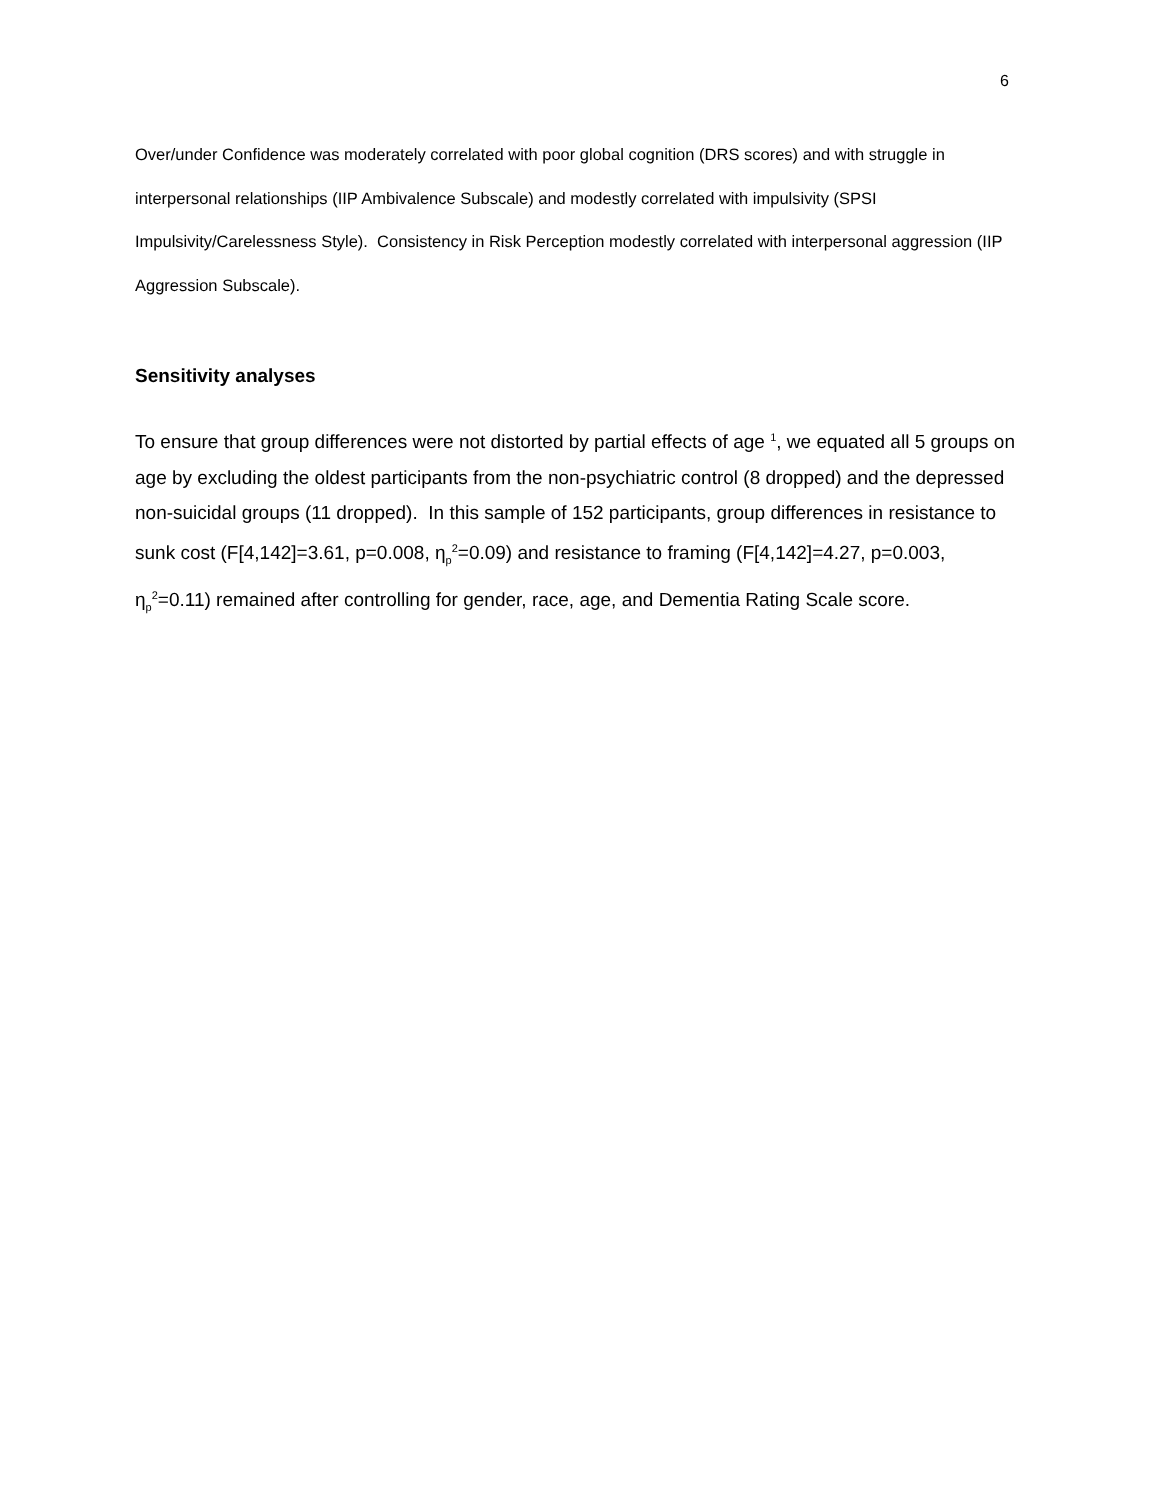6
Over/under Confidence was moderately correlated with poor global cognition (DRS scores) and with struggle in interpersonal relationships (IIP Ambivalence Subscale) and modestly correlated with impulsivity (SPSI Impulsivity/Carelessness Style). Consistency in Risk Perception modestly correlated with interpersonal aggression (IIP Aggression Subscale).
Sensitivity analyses
To ensure that group differences were not distorted by partial effects of age <sup>1</sup>, we equated all 5 groups on age by excluding the oldest participants from the non-psychiatric control (8 dropped) and the depressed non-suicidal groups (11 dropped). In this sample of 152 participants, group differences in resistance to sunk cost (F[4,142]=3.61, p=0.008, η<sub>p</sub><sup>2</sup>=0.09) and resistance to framing (F[4,142]=4.27, p=0.003, η<sub>p</sub><sup>2</sup>=0.11) remained after controlling for gender, race, age, and Dementia Rating Scale score.